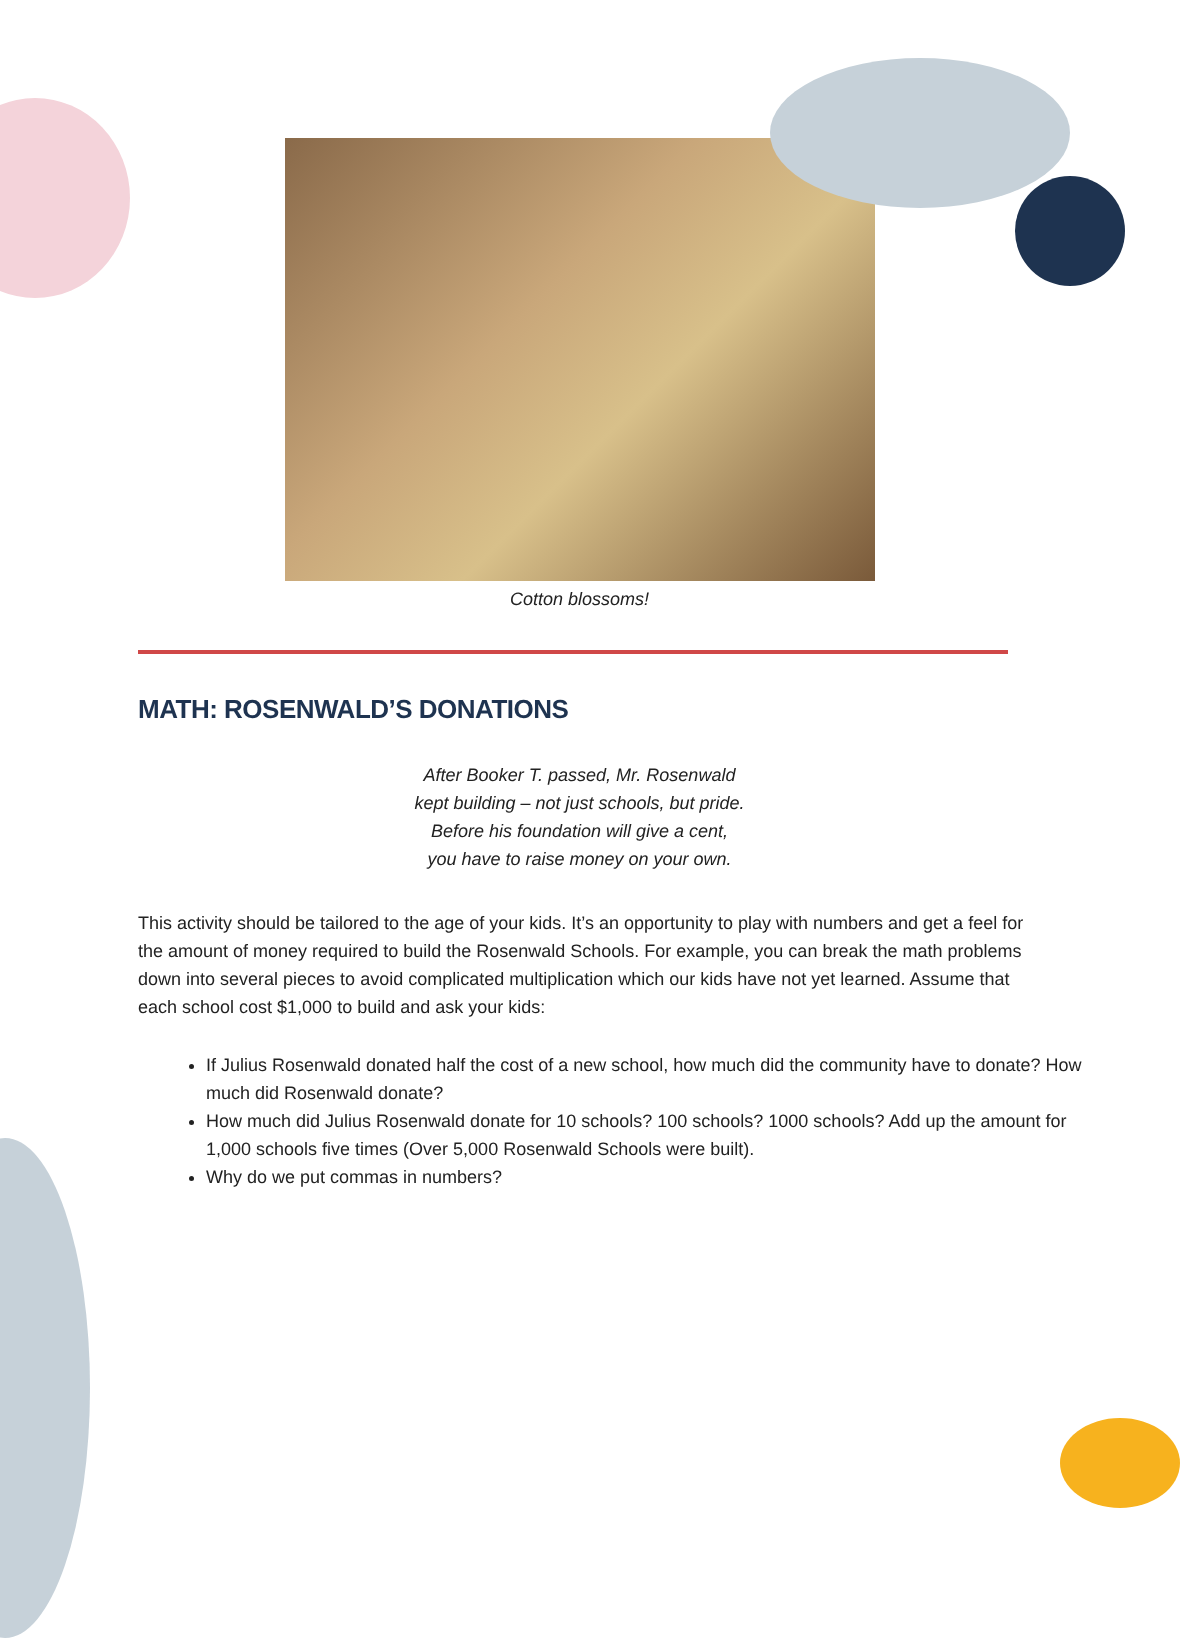Cotton blossoms!
MATH: ROSENWALD’S DONATIONS
After Booker T. passed, Mr. Rosenwald
kept building – not just schools, but pride.
Before his foundation will give a cent,
you have to raise money on your own.
This activity should be tailored to the age of your kids. It’s an opportunity to play with numbers and get a feel for the amount of money required to build the Rosenwald Schools. For example, you can break the math problems down into several pieces to avoid complicated multiplication which our kids have not yet learned. Assume that each school cost $1,000 to build and ask your kids:
If Julius Rosenwald donated half the cost of a new school, how much did the community have to donate? How much did Rosenwald donate?
How much did Julius Rosenwald donate for 10 schools? 100 schools? 1000 schools? Add up the amount for 1,000 schools five times (Over 5,000 Rosenwald Schools were built).
Why do we put commas in numbers?